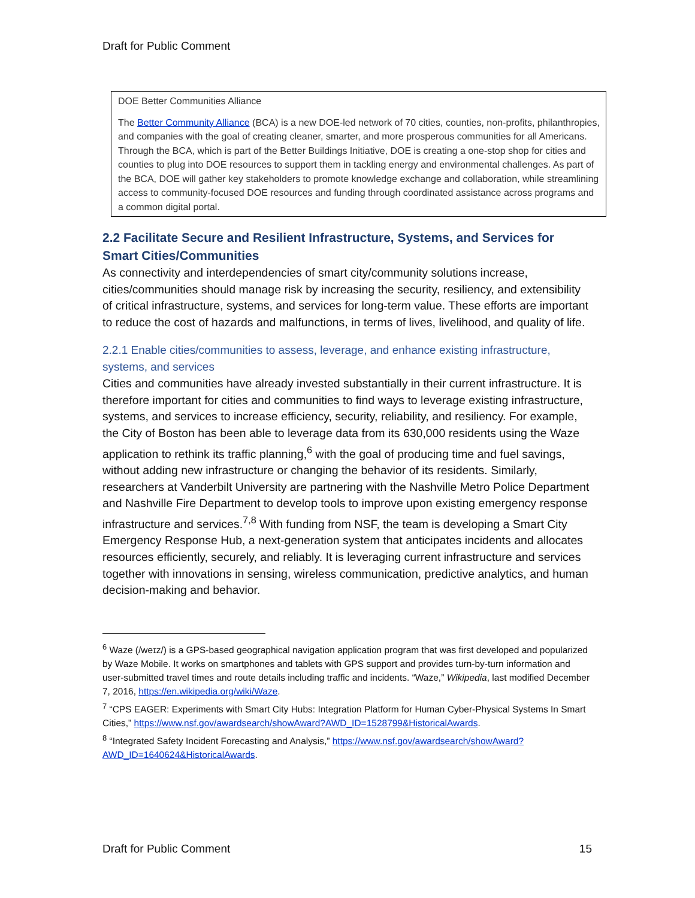Draft for Public Comment
DOE Better Communities Alliance
The Better Community Alliance (BCA) is a new DOE-led network of 70 cities, counties, non-profits, philanthropies, and companies with the goal of creating cleaner, smarter, and more prosperous communities for all Americans. Through the BCA, which is part of the Better Buildings Initiative, DOE is creating a one-stop shop for cities and counties to plug into DOE resources to support them in tackling energy and environmental challenges. As part of the BCA, DOE will gather key stakeholders to promote knowledge exchange and collaboration, while streamlining access to community-focused DOE resources and funding through coordinated assistance across programs and a common digital portal.
2.2 Facilitate Secure and Resilient Infrastructure, Systems, and Services for Smart Cities/Communities
As connectivity and interdependencies of smart city/community solutions increase, cities/communities should manage risk by increasing the security, resiliency, and extensibility of critical infrastructure, systems, and services for long-term value. These efforts are important to reduce the cost of hazards and malfunctions, in terms of lives, livelihood, and quality of life.
2.2.1 Enable cities/communities to assess, leverage, and enhance existing infrastructure, systems, and services
Cities and communities have already invested substantially in their current infrastructure. It is therefore important for cities and communities to find ways to leverage existing infrastructure, systems, and services to increase efficiency, security, reliability, and resiliency. For example, the City of Boston has been able to leverage data from its 630,000 residents using the Waze application to rethink its traffic planning,<sup>6</sup> with the goal of producing time and fuel savings, without adding new infrastructure or changing the behavior of its residents. Similarly, researchers at Vanderbilt University are partnering with the Nashville Metro Police Department and Nashville Fire Department to develop tools to improve upon existing emergency response infrastructure and services.<sup>7,8</sup> With funding from NSF, the team is developing a Smart City Emergency Response Hub, a next-generation system that anticipates incidents and allocates resources efficiently, securely, and reliably. It is leveraging current infrastructure and services together with innovations in sensing, wireless communication, predictive analytics, and human decision-making and behavior.
<sup>6</sup> Waze (/weɪz/) is a GPS-based geographical navigation application program that was first developed and popularized by Waze Mobile. It works on smartphones and tablets with GPS support and provides turn-by-turn information and user-submitted travel times and route details including traffic and incidents. “Waze,” Wikipedia, last modified December 7, 2016, https://en.wikipedia.org/wiki/Waze.
<sup>7</sup> “CPS EAGER: Experiments with Smart City Hubs: Integration Platform for Human Cyber-Physical Systems In Smart Cities,” https://www.nsf.gov/awardsearch/showAward?AWD_ID=1528799&HistoricalAwards.
<sup>8</sup> “Integrated Safety Incident Forecasting and Analysis,” https://www.nsf.gov/awardsearch/showAward?AWD_ID=1640624&HistoricalAwards.
Draft for Public Comment 15